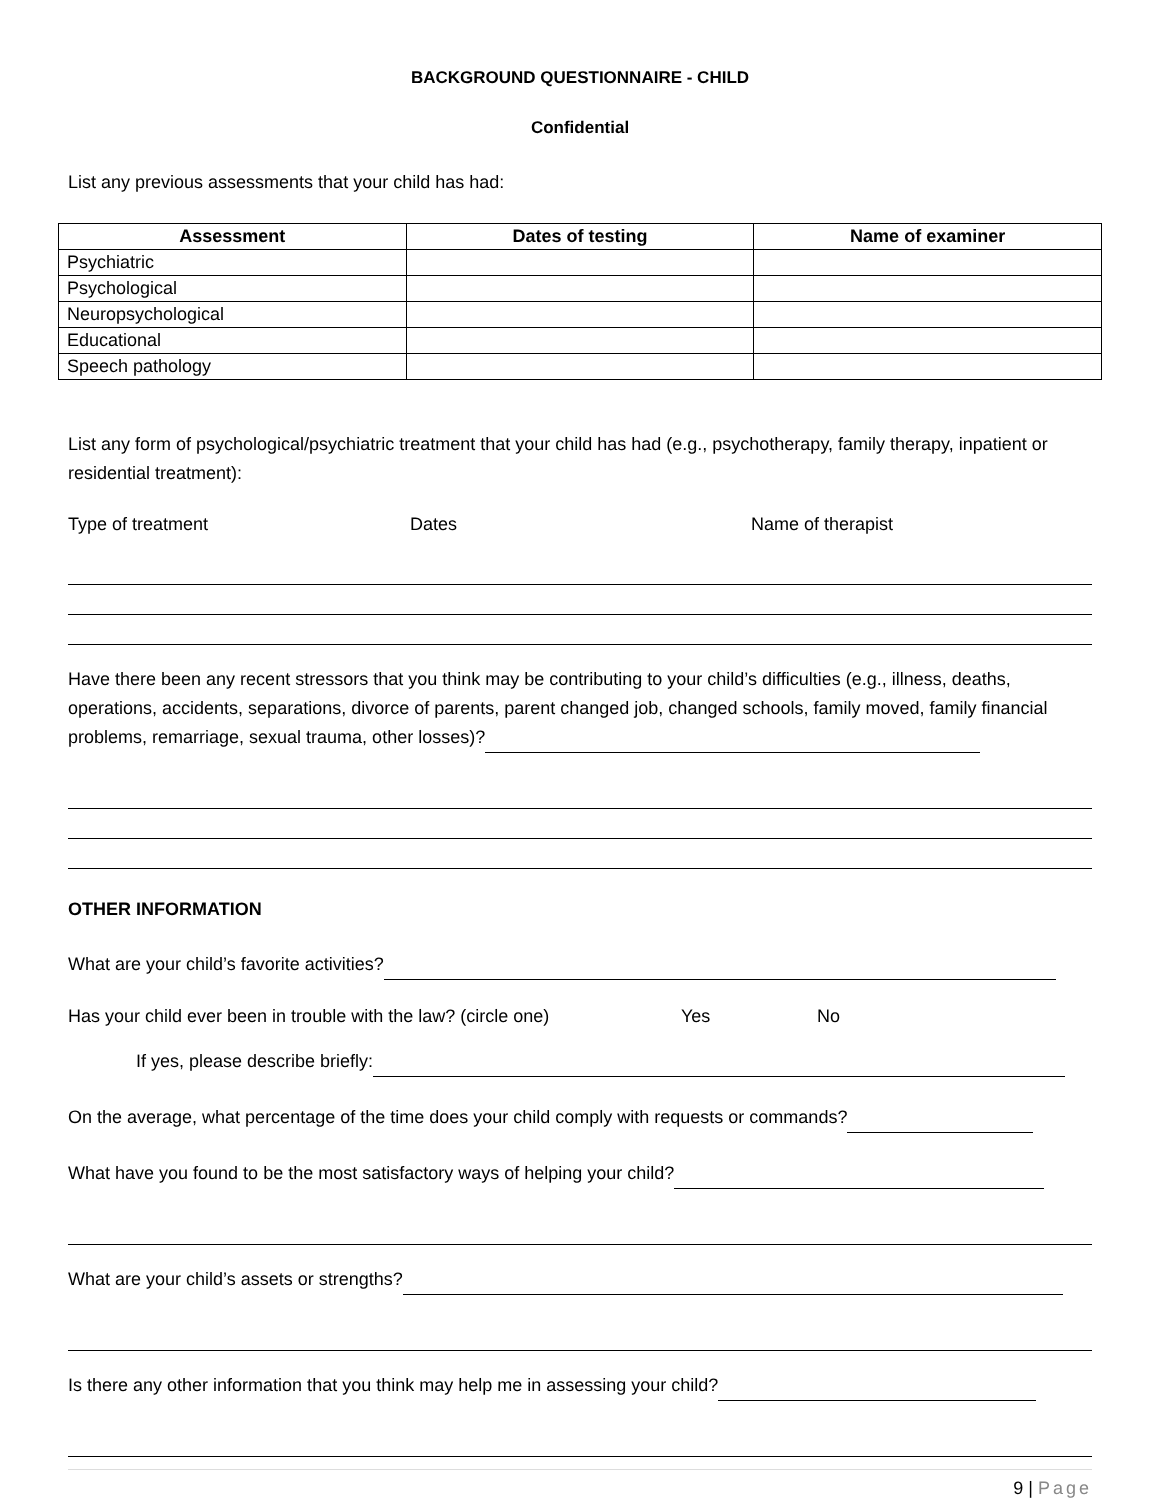BACKGROUND QUESTIONNAIRE - CHILD
Confidential
List any previous assessments that your child has had:
| Assessment | Dates of testing | Name of examiner |
| --- | --- | --- |
| Psychiatric | | |
| Psychological | | |
| Neuropsychological | | |
| Educational | | |
| Speech pathology | | |
List any form of psychological/psychiatric treatment that your child has had (e.g., psychotherapy, family therapy, inpatient or residential treatment):
Type of treatment Dates Name of therapist
Have there been any recent stressors that you think may be contributing to your child’s difficulties (e.g., illness, deaths, operations, accidents, separations, divorce of parents, parent changed job, changed schools, family moved, family financial problems, remarriage, sexual trauma, other losses)?
OTHER INFORMATION
What are your child’s favorite activities?
Has your child ever been in trouble with the law? (circle one) Yes No
If yes, please describe briefly:
On the average, what percentage of the time does your child comply with requests or commands?
What have you found to be the most satisfactory ways of helping your child?
What are your child’s assets or strengths?
Is there any other information that you think may help me in assessing your child?
9 | Page